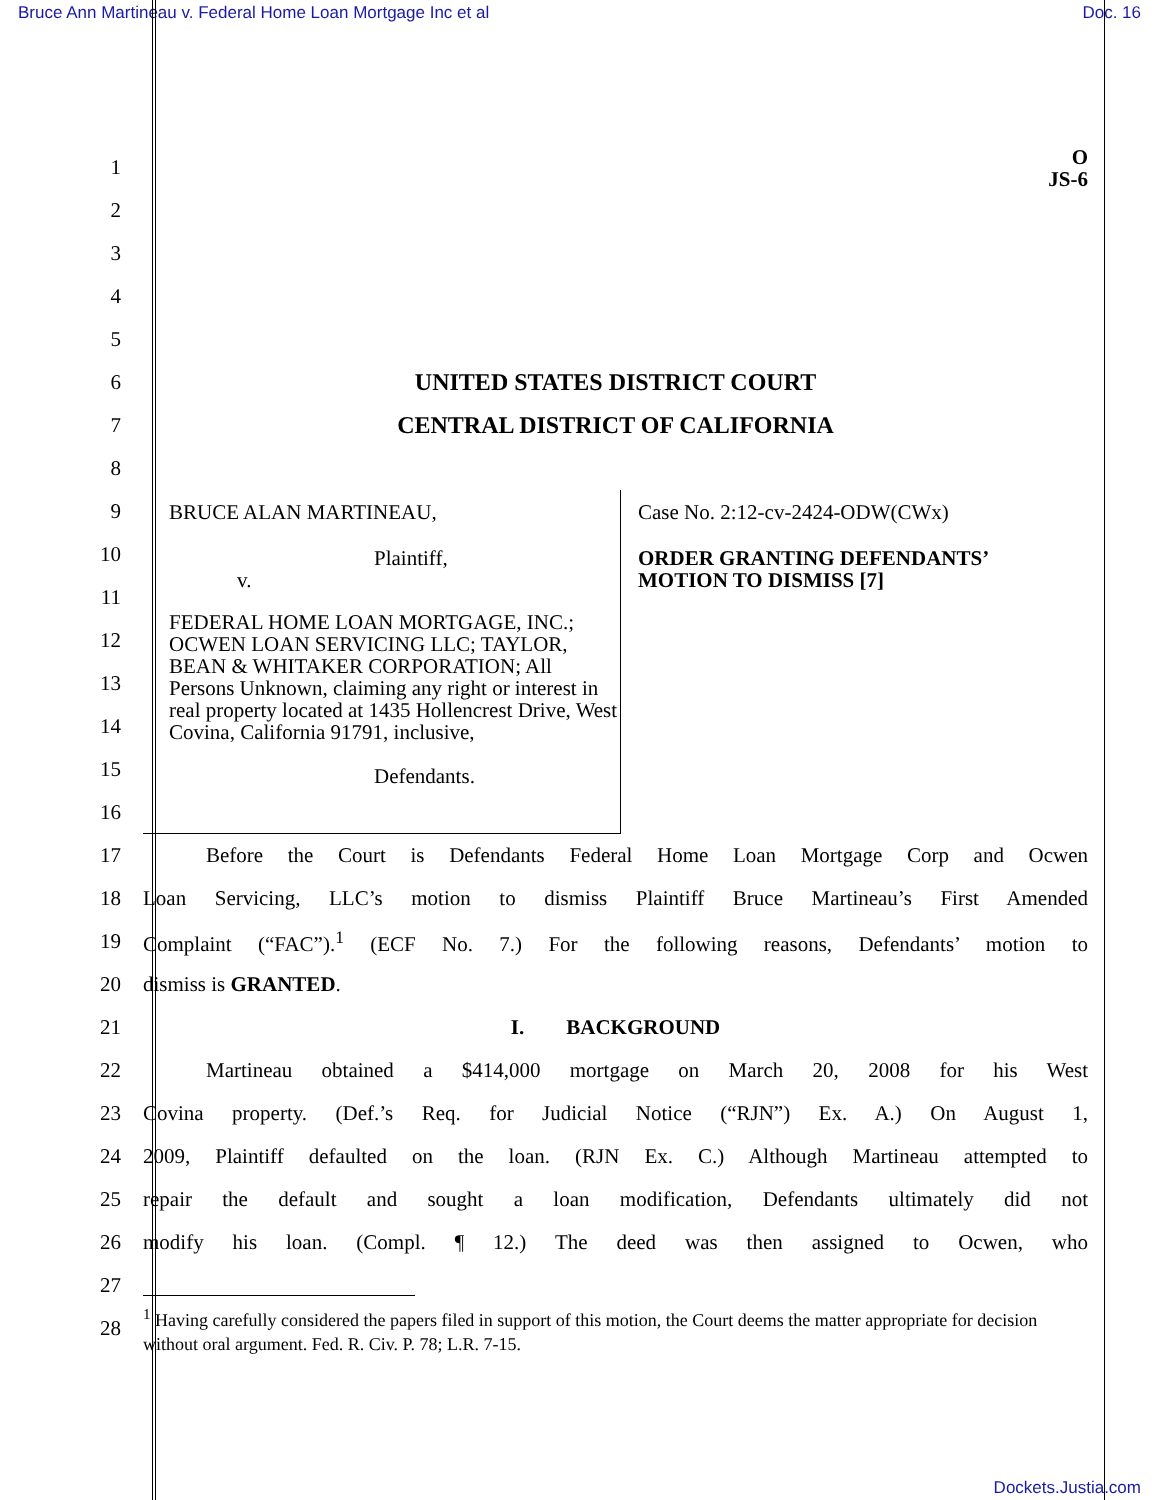Bruce Ann Martineau v. Federal Home Loan Mortgage Inc et al Doc. 16
1 O
JS-6
2
3
4
5
6 UNITED STATES DISTRICT COURT
7 CENTRAL DISTRICT OF CALIFORNIA
8
9
10
11
12
13
14
15
16
BRUCE ALAN MARTINEAU,
Plaintiff,
v.
FEDERAL HOME LOAN MORTGAGE, INC.; OCWEN LOAN SERVICING LLC; TAYLOR, BEAN & WHITAKER CORPORATION; All Persons Unknown, claiming any right or interest in real property located at 1435 Hollencrest Drive, West Covina, California 91791, inclusive,
Defendants.
Case No. 2:12-cv-2424-ODW(CWx)
ORDER GRANTING DEFENDANTS’ MOTION TO DISMISS [7]
17   Before the Court is Defendants Federal Home Loan Mortgage Corp and Ocwen
18 Loan Servicing, LLC’s motion to dismiss Plaintiff Bruce Martineau’s First Amended
19 Complaint (“FAC”).<sup>1</sup> (ECF No. 7.) For the following reasons, Defendants’ motion to
20 dismiss is GRANTED.
21 I.  BACKGROUND
22   Martineau obtained a $414,000 mortgage on March 20, 2008 for his West
23 Covina property. (Def.’s Req. for Judicial Notice (“RJN”) Ex. A.) On August 1,
24 2009, Plaintiff defaulted on the loan. (RJN Ex. C.) Although Martineau attempted to
25 repair the default and sought a loan modification, Defendants ultimately did not
26 modify his loan. (Compl. ¶ 12.) The deed was then assigned to Ocwen, who
27
28 <sup>1</sup> Having carefully considered the papers filed in support of this motion, the Court deems the matter appropriate for decision without oral argument. Fed. R. Civ. P. 78; L.R. 7-15.
Dockets.Justia.com